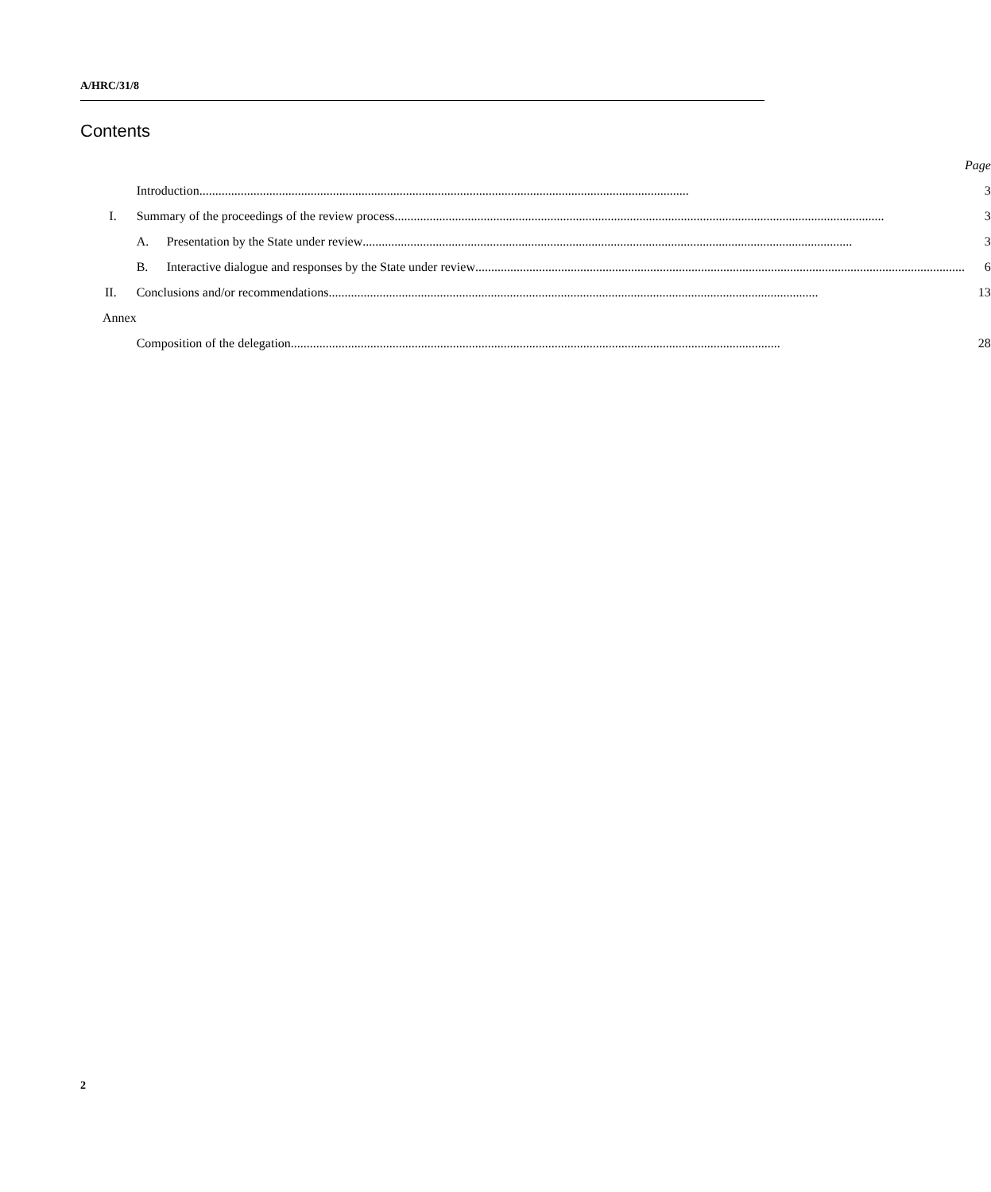A/HRC/31/8
Contents
| | | Page |
| | Introduction .......................................................................................................................................................... | 3 |
| I. | Summary of the proceedings of the review process .......................................................................................................................................................... | 3 |
| | A. Presentation by the State under review .......................................................................................................................................................... | 3 |
| | B. Interactive dialogue and responses by the State under review .......................................................................................................................................................... | 6 |
| II. | Conclusions and/or recommendations .......................................................................................................................................................... | 13 |
| Annex | | |
| | Composition of the delegation .......................................................................................................................................................... | 28 |
2